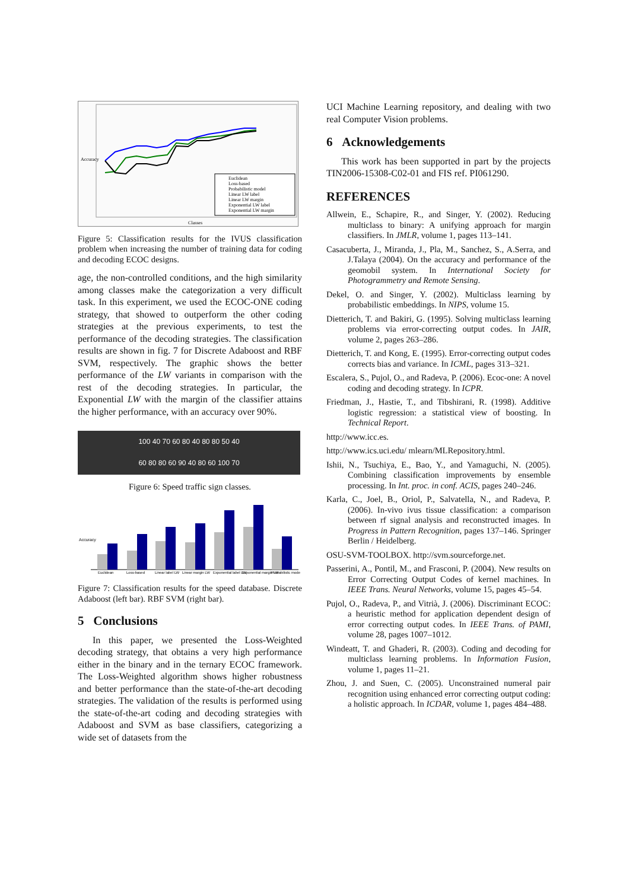Euclidean
Loss-based
Probabilistic model
Linear LW label
Linear LW margin
Exponential LW label
Exponential LW margin
Classes
Accuracy
Figure 5: Classification results for the IVUS classification problem when increasing the number of training data for coding and decoding ECOC designs.
age, the non-controlled conditions, and the high similarity among classes make the categorization a very difficult task. In this experiment, we used the ECOC-ONE coding strategy, that showed to outperform the other coding strategies at the previous experiments, to test the performance of the decoding strategies. The classification results are shown in fig. 7 for Discrete Adaboost and RBF SVM, respectively. The graphic shows the better performance of the LW variants in comparison with the rest of the decoding strategies. In particular, the Exponential LW with the margin of the classifier attains the higher performance, with an accuracy over 90%.
100 40 70 60 80 40 80 80 50 40
60 80 80 60 90 40 80 60 100 70
Figure 6: Speed traffic sign classes.
Euclidean
Loss-based
Linear label LW
Linear margin LW
Exponential label LW
Exponential margin LW
Probabilistic model
Accuracy
Figure 7: Classification results for the speed database. Discrete Adaboost (left bar). RBF SVM (right bar).
5 Conclusions
In this paper, we presented the Loss-Weighted decoding strategy, that obtains a very high performance either in the binary and in the ternary ECOC framework. The Loss-Weighted algorithm shows higher robustness and better performance than the state-of-the-art decoding strategies. The validation of the results is performed using the state-of-the-art coding and decoding strategies with Adaboost and SVM as base classifiers, categorizing a wide set of datasets from the
UCI Machine Learning repository, and dealing with two real Computer Vision problems.
6 Acknowledgements
This work has been supported in part by the projects TIN2006-15308-C02-01 and FIS ref. PI061290.
REFERENCES
Allwein, E., Schapire, R., and Singer, Y. (2002). Reducing multiclass to binary: A unifying approach for margin classifiers. In JMLR, volume 1, pages 113–141.
Casacuberta, J., Miranda, J., Pla, M., Sanchez, S., A.Serra, and J.Talaya (2004). On the accuracy and performance of the geomobil system. In International Society for Photogrammetry and Remote Sensing.
Dekel, O. and Singer, Y. (2002). Multiclass learning by probabilistic embeddings. In NIPS, volume 15.
Dietterich, T. and Bakiri, G. (1995). Solving multiclass learning problems via error-correcting output codes. In JAIR, volume 2, pages 263–286.
Dietterich, T. and Kong, E. (1995). Error-correcting output codes corrects bias and variance. In ICML, pages 313–321.
Escalera, S., Pujol, O., and Radeva, P. (2006). Ecoc-one: A novel coding and decoding strategy. In ICPR.
Friedman, J., Hastie, T., and Tibshirani, R. (1998). Additive logistic regression: a statistical view of boosting. In Technical Report.
http://www.icc.es.
http://www.ics.uci.edu/ mlearn/MLRepository.html.
Ishii, N., Tsuchiya, E., Bao, Y., and Yamaguchi, N. (2005). Combining classification improvements by ensemble processing. In Int. proc. in conf. ACIS, pages 240–246.
Karla, C., Joel, B., Oriol, P., Salvatella, N., and Radeva, P. (2006). In-vivo ivus tissue classification: a comparison between rf signal analysis and reconstructed images. In Progress in Pattern Recognition, pages 137–146. Springer Berlin / Heidelberg.
OSU-SVM-TOOLBOX. http://svm.sourceforge.net.
Passerini, A., Pontil, M., and Frasconi, P. (2004). New results on Error Correcting Output Codes of kernel machines. In IEEE Trans. Neural Networks, volume 15, pages 45–54.
Pujol, O., Radeva, P., and Vitrià, J. (2006). Discriminant ECOC: a heuristic method for application dependent design of error correcting output codes. In IEEE Trans. of PAMI, volume 28, pages 1007–1012.
Windeatt, T. and Ghaderi, R. (2003). Coding and decoding for multiclass learning problems. In Information Fusion, volume 1, pages 11–21.
Zhou, J. and Suen, C. (2005). Unconstrained numeral pair recognition using enhanced error correcting output coding: a holistic approach. In ICDAR, volume 1, pages 484–488.